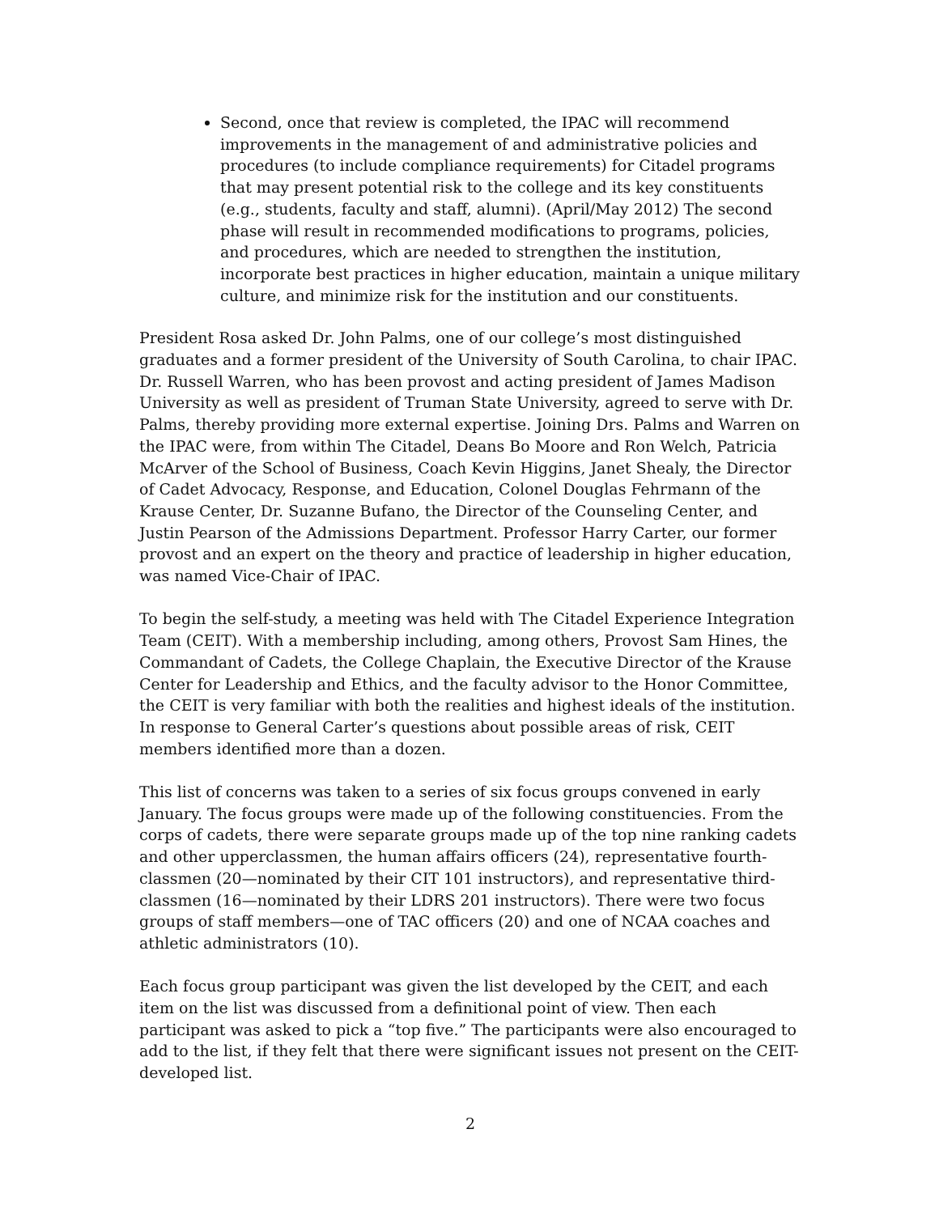Second, once that review is completed, the IPAC will recommend improvements in the management of and administrative policies and procedures (to include compliance requirements) for Citadel programs that may present potential risk to the college and its key constituents (e.g., students, faculty and staff, alumni). (April/May 2012) The second phase will result in recommended modifications to programs, policies, and procedures, which are needed to strengthen the institution, incorporate best practices in higher education, maintain a unique military culture, and minimize risk for the institution and our constituents.
President Rosa asked Dr. John Palms, one of our college’s most distinguished graduates and a former president of the University of South Carolina, to chair IPAC. Dr. Russell Warren, who has been provost and acting president of James Madison University as well as president of Truman State University, agreed to serve with Dr. Palms, thereby providing more external expertise. Joining Drs. Palms and Warren on the IPAC were, from within The Citadel, Deans Bo Moore and Ron Welch, Patricia McArver of the School of Business, Coach Kevin Higgins, Janet Shealy, the Director of Cadet Advocacy, Response, and Education, Colonel Douglas Fehrmann of the Krause Center, Dr. Suzanne Bufano, the Director of the Counseling Center, and Justin Pearson of the Admissions Department. Professor Harry Carter, our former provost and an expert on the theory and practice of leadership in higher education, was named Vice-Chair of IPAC.
To begin the self-study, a meeting was held with The Citadel Experience Integration Team (CEIT). With a membership including, among others, Provost Sam Hines, the Commandant of Cadets, the College Chaplain, the Executive Director of the Krause Center for Leadership and Ethics, and the faculty advisor to the Honor Committee, the CEIT is very familiar with both the realities and highest ideals of the institution. In response to General Carter’s questions about possible areas of risk, CEIT members identified more than a dozen.
This list of concerns was taken to a series of six focus groups convened in early January. The focus groups were made up of the following constituencies. From the corps of cadets, there were separate groups made up of the top nine ranking cadets and other upperclassmen, the human affairs officers (24), representative fourth-classmen (20—nominated by their CIT 101 instructors), and representative third-classmen (16—nominated by their LDRS 201 instructors). There were two focus groups of staff members—one of TAC officers (20) and one of NCAA coaches and athletic administrators (10).
Each focus group participant was given the list developed by the CEIT, and each item on the list was discussed from a definitional point of view. Then each participant was asked to pick a “top five.” The participants were also encouraged to add to the list, if they felt that there were significant issues not present on the CEIT-developed list.
2